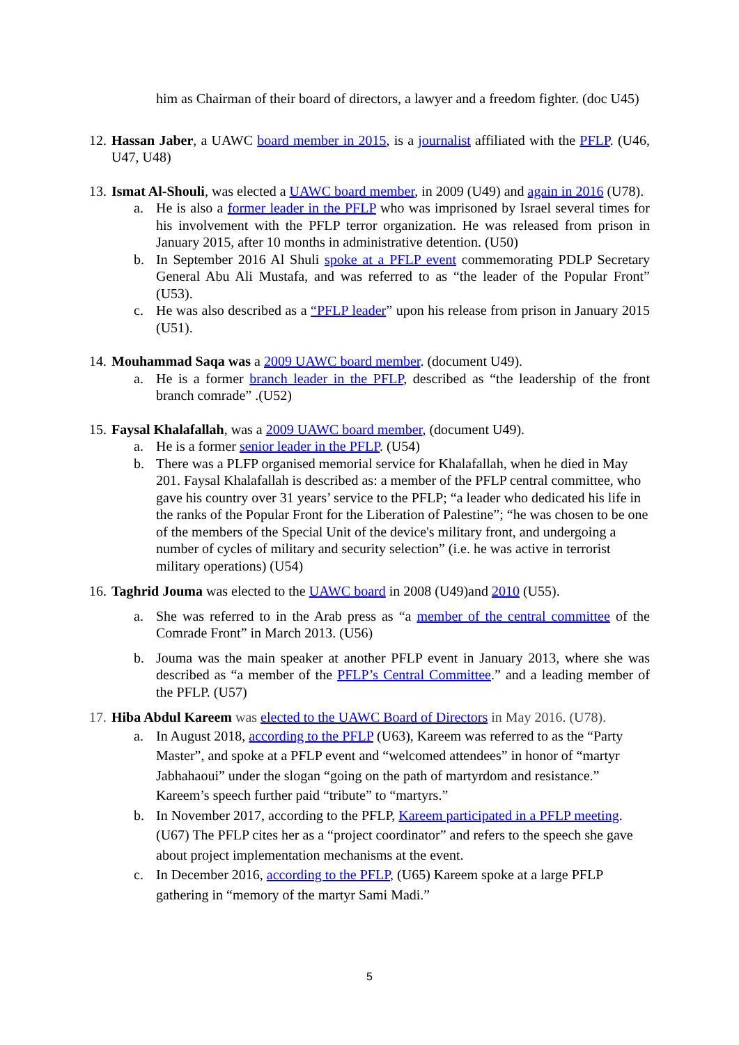him as Chairman of their board of directors, a lawyer and a freedom fighter. (doc U45)
12.
Hassan Jaber, a UAWC board member in 2015, is a journalist affiliated with the PFLP. (U46, U47, U48)
13.
Ismat Al-Shouli, was elected a UAWC board member, in 2009 (U49) and again in 2016 (U78).
a. He is also a former leader in the PFLP who was imprisoned by Israel several times for his involvement with the PFLP terror organization. He was released from prison in January 2015, after 10 months in administrative detention. (U50)
b. In September 2016 Al Shuli spoke at a PFLP event commemorating PDLP Secretary General Abu Ali Mustafa, and was referred to as “the leader of the Popular Front” (U53).
c. He was also described as a “PFLP leader” upon his release from prison in January 2015 (U51).
14.
Mouhammad Saqa was a 2009 UAWC board member. (document U49).
a. He is a former branch leader in the PFLP, described as “the leadership of the front branch comrade” .(U52)
15.
Faysal Khalafallah, was a 2009 UAWC board member, (document U49).
a. He is a former senior leader in the PFLP. (U54)
b. There was a PLFP organised memorial service for Khalafallah, when he died in May 201. Faysal Khalafallah is described as: a member of the PFLP central committee, who gave his country over 31 years’ service to the PFLP; “a leader who dedicated his life in the ranks of the Popular Front for the Liberation of Palestine”; “he was chosen to be one of the members of the Special Unit of the device's military front, and undergoing a number of cycles of military and security selection” (i.e. he was active in terrorist military operations) (U54)
16.
Taghrid Jouma was elected to the UAWC board in 2008 (U49)and 2010 (U55).
a. She was referred to in the Arab press as “a member of the central committee of the Comrade Front” in March 2013. (U56)
b. Jouma was the main speaker at another PFLP event in January 2013, where she was described as “a member of the PFLP’s Central Committee.” and a leading member of the PFLP. (U57)
17.
Hiba Abdul Kareem was elected to the UAWC Board of Directors in May 2016. (U78).
a. In August 2018, according to the PFLP (U63), Kareem was referred to as the “Party Master”, and spoke at a PFLP event and “welcomed attendees” in honor of “martyr Jabhahaoui” under the slogan “going on the path of martyrdom and resistance.” Kareem’s speech further paid “tribute” to “martyrs.”
b. In November 2017, according to the PFLP, Kareem participated in a PFLP meeting. (U67) The PFLP cites her as a “project coordinator” and refers to the speech she gave about project implementation mechanisms at the event.
c. In December 2016, according to the PFLP, (U65) Kareem spoke at a large PFLP gathering in “memory of the martyr Sami Madi.”
5